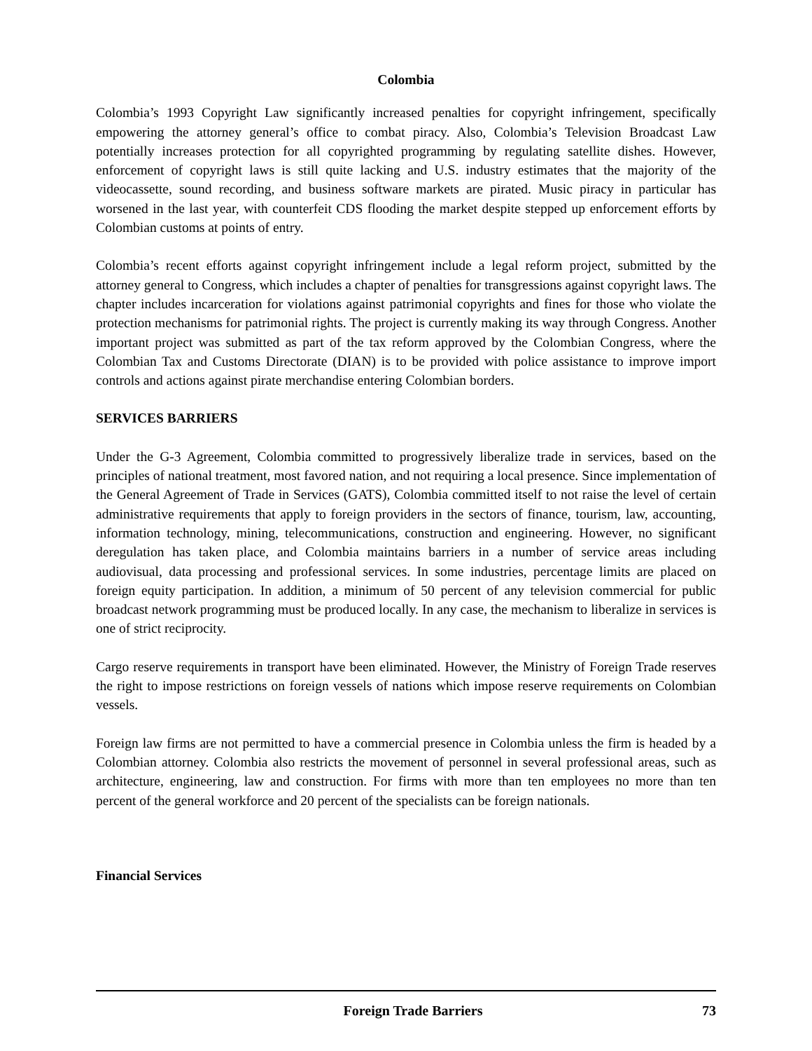Colombia
Colombia’s 1993 Copyright Law significantly increased penalties for copyright infringement, specifically empowering the attorney general’s office to combat piracy. Also, Colombia’s Television Broadcast Law potentially increases protection for all copyrighted programming by regulating satellite dishes. However, enforcement of copyright laws is still quite lacking and U.S. industry estimates that the majority of the videocassette, sound recording, and business software markets are pirated. Music piracy in particular has worsened in the last year, with counterfeit CDS flooding the market despite stepped up enforcement efforts by Colombian customs at points of entry.
Colombia’s recent efforts against copyright infringement include a legal reform project, submitted by the attorney general to Congress, which includes a chapter of penalties for transgressions against copyright laws. The chapter includes incarceration for violations against patrimonial copyrights and fines for those who violate the protection mechanisms for patrimonial rights. The project is currently making its way through Congress. Another important project was submitted as part of the tax reform approved by the Colombian Congress, where the Colombian Tax and Customs Directorate (DIAN) is to be provided with police assistance to improve import controls and actions against pirate merchandise entering Colombian borders.
SERVICES BARRIERS
Under the G-3 Agreement, Colombia committed to progressively liberalize trade in services, based on the principles of national treatment, most favored nation, and not requiring a local presence. Since implementation of the General Agreement of Trade in Services (GATS), Colombia committed itself to not raise the level of certain administrative requirements that apply to foreign providers in the sectors of finance, tourism, law, accounting, information technology, mining, telecommunications, construction and engineering. However, no significant deregulation has taken place, and Colombia maintains barriers in a number of service areas including audiovisual, data processing and professional services. In some industries, percentage limits are placed on foreign equity participation. In addition, a minimum of 50 percent of any television commercial for public broadcast network programming must be produced locally. In any case, the mechanism to liberalize in services is one of strict reciprocity.
Cargo reserve requirements in transport have been eliminated. However, the Ministry of Foreign Trade reserves the right to impose restrictions on foreign vessels of nations which impose reserve requirements on Colombian vessels.
Foreign law firms are not permitted to have a commercial presence in Colombia unless the firm is headed by a Colombian attorney. Colombia also restricts the movement of personnel in several professional areas, such as architecture, engineering, law and construction. For firms with more than ten employees no more than ten percent of the general workforce and 20 percent of the specialists can be foreign nationals.
Financial Services
Foreign Trade Barriers 73